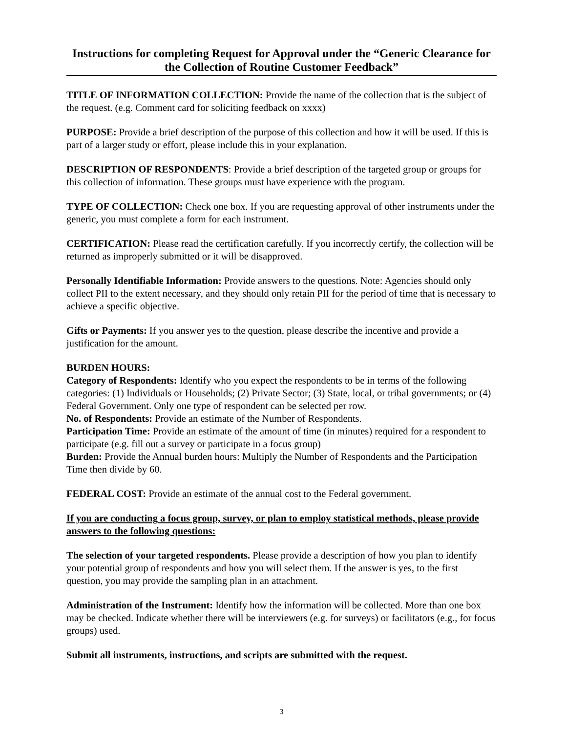Instructions for completing Request for Approval under the “Generic Clearance for the Collection of Routine Customer Feedback”
TITLE OF INFORMATION COLLECTION: Provide the name of the collection that is the subject of the request. (e.g. Comment card for soliciting feedback on xxxx)
PURPOSE: Provide a brief description of the purpose of this collection and how it will be used. If this is part of a larger study or effort, please include this in your explanation.
DESCRIPTION OF RESPONDENTS: Provide a brief description of the targeted group or groups for this collection of information. These groups must have experience with the program.
TYPE OF COLLECTION: Check one box. If you are requesting approval of other instruments under the generic, you must complete a form for each instrument.
CERTIFICATION: Please read the certification carefully. If you incorrectly certify, the collection will be returned as improperly submitted or it will be disapproved.
Personally Identifiable Information: Provide answers to the questions. Note: Agencies should only collect PII to the extent necessary, and they should only retain PII for the period of time that is necessary to achieve a specific objective.
Gifts or Payments: If you answer yes to the question, please describe the incentive and provide a justification for the amount.
BURDEN HOURS:
Category of Respondents: Identify who you expect the respondents to be in terms of the following categories: (1) Individuals or Households; (2) Private Sector; (3) State, local, or tribal governments; or (4) Federal Government. Only one type of respondent can be selected per row.
No. of Respondents: Provide an estimate of the Number of Respondents.
Participation Time: Provide an estimate of the amount of time (in minutes) required for a respondent to participate (e.g. fill out a survey or participate in a focus group)
Burden: Provide the Annual burden hours: Multiply the Number of Respondents and the Participation Time then divide by 60.
FEDERAL COST: Provide an estimate of the annual cost to the Federal government.
If you are conducting a focus group, survey, or plan to employ statistical methods, please provide answers to the following questions:
The selection of your targeted respondents. Please provide a description of how you plan to identify your potential group of respondents and how you will select them. If the answer is yes, to the first question, you may provide the sampling plan in an attachment.
Administration of the Instrument: Identify how the information will be collected. More than one box may be checked. Indicate whether there will be interviewers (e.g. for surveys) or facilitators (e.g., for focus groups) used.
Submit all instruments, instructions, and scripts are submitted with the request.
3